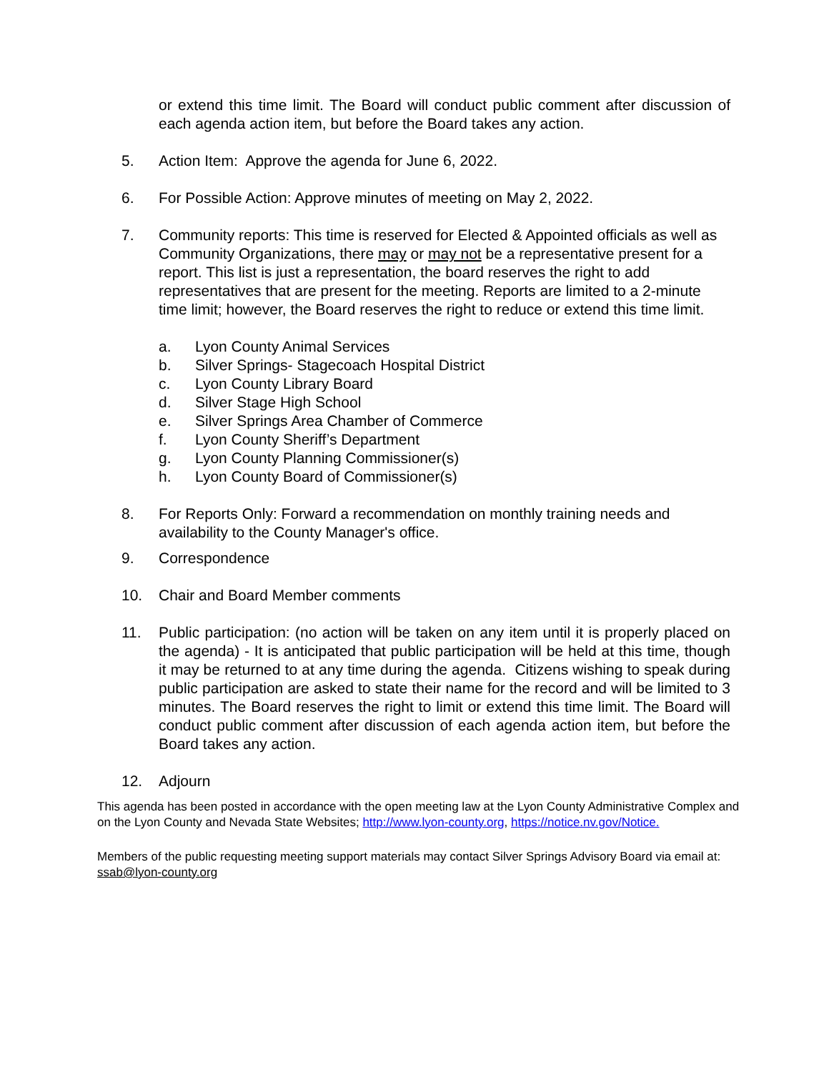or extend this time limit. The Board will conduct public comment after discussion of each agenda action item, but before the Board takes any action.
5. Action Item: Approve the agenda for June 6, 2022.
6. For Possible Action: Approve minutes of meeting on May 2, 2022.
7. Community reports: This time is reserved for Elected & Appointed officials as well as Community Organizations, there may or may not be a representative present for a report. This list is just a representation, the board reserves the right to add representatives that are present for the meeting. Reports are limited to a 2-minute time limit; however, the Board reserves the right to reduce or extend this time limit.
a. Lyon County Animal Services
b. Silver Springs- Stagecoach Hospital District
c. Lyon County Library Board
d. Silver Stage High School
e. Silver Springs Area Chamber of Commerce
f. Lyon County Sheriff’s Department
g. Lyon County Planning Commissioner(s)
h. Lyon County Board of Commissioner(s)
8. For Reports Only: Forward a recommendation on monthly training needs and availability to the County Manager's office.
9. Correspondence
10. Chair and Board Member comments
11. Public participation: (no action will be taken on any item until it is properly placed on the agenda) - It is anticipated that public participation will be held at this time, though it may be returned to at any time during the agenda. Citizens wishing to speak during public participation are asked to state their name for the record and will be limited to 3 minutes. The Board reserves the right to limit or extend this time limit. The Board will conduct public comment after discussion of each agenda action item, but before the Board takes any action.
12. Adjourn
This agenda has been posted in accordance with the open meeting law at the Lyon County Administrative Complex and on the Lyon County and Nevada State Websites; http://www.lyon-county.org, https://notice.nv.gov/Notice.
Members of the public requesting meeting support materials may contact Silver Springs Advisory Board via email at: ssab@lyon-county.org